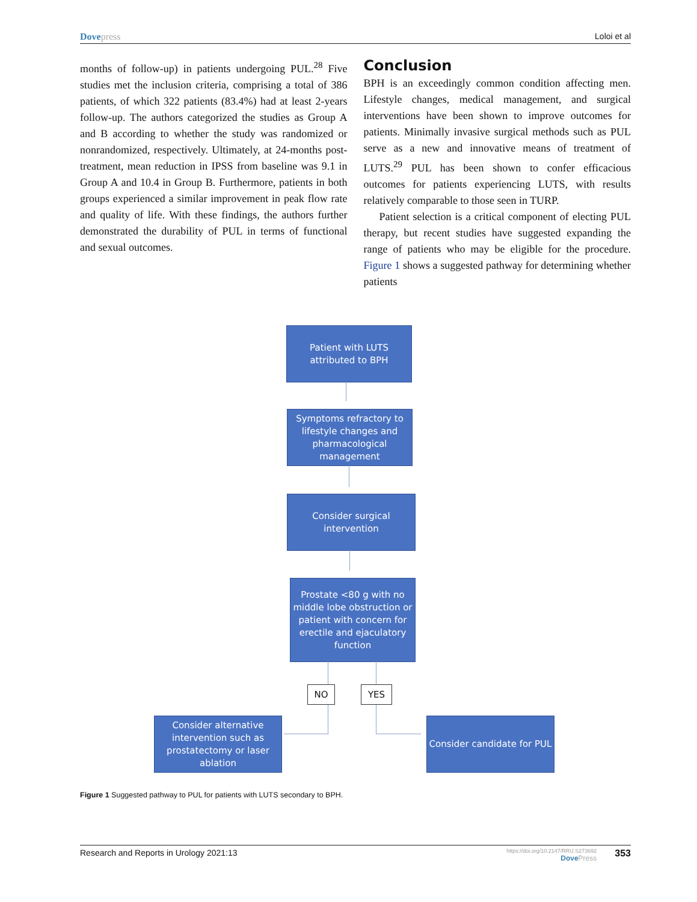Dovepress Loloi et al
months of follow-up) in patients undergoing PUL.<sup>28</sup> Five studies met the inclusion criteria, comprising a total of 386 patients, of which 322 patients (83.4%) had at least 2-years follow-up. The authors categorized the studies as Group A and B according to whether the study was randomized or nonrandomized, respectively. Ultimately, at 24-months post-treatment, mean reduction in IPSS from baseline was 9.1 in Group A and 10.4 in Group B. Furthermore, patients in both groups experienced a similar improvement in peak flow rate and quality of life. With these findings, the authors further demonstrated the durability of PUL in terms of functional and sexual outcomes.
Conclusion
BPH is an exceedingly common condition affecting men. Lifestyle changes, medical management, and surgical interventions have been shown to improve outcomes for patients. Minimally invasive surgical methods such as PUL serve as a new and innovative means of treatment of LUTS.<sup>29</sup> PUL has been shown to confer efficacious outcomes for patients experiencing LUTS, with results relatively comparable to those seen in TURP.
Patient selection is a critical component of electing PUL therapy, but recent studies have suggested expanding the range of patients who may be eligible for the procedure. Figure 1 shows a suggested pathway for determining whether patients
Patient with LUTS
attributed to BPH
Symptoms refractory to lifestyle changes and pharmacological management
Consider surgical
intervention
Prostate <80 g with no middle lobe obstruction or patient with concern for erectile and ejaculatory function
NO YES
Consider alternative intervention such as prostatectomy or laser ablation
Consider candidate for PUL
Figure 1 Suggested pathway to PUL for patients with LUTS secondary to BPH.
Research and Reports in Urology 2021:13 https://doi.org/10.2147/RRU.S273692
DovePress 353